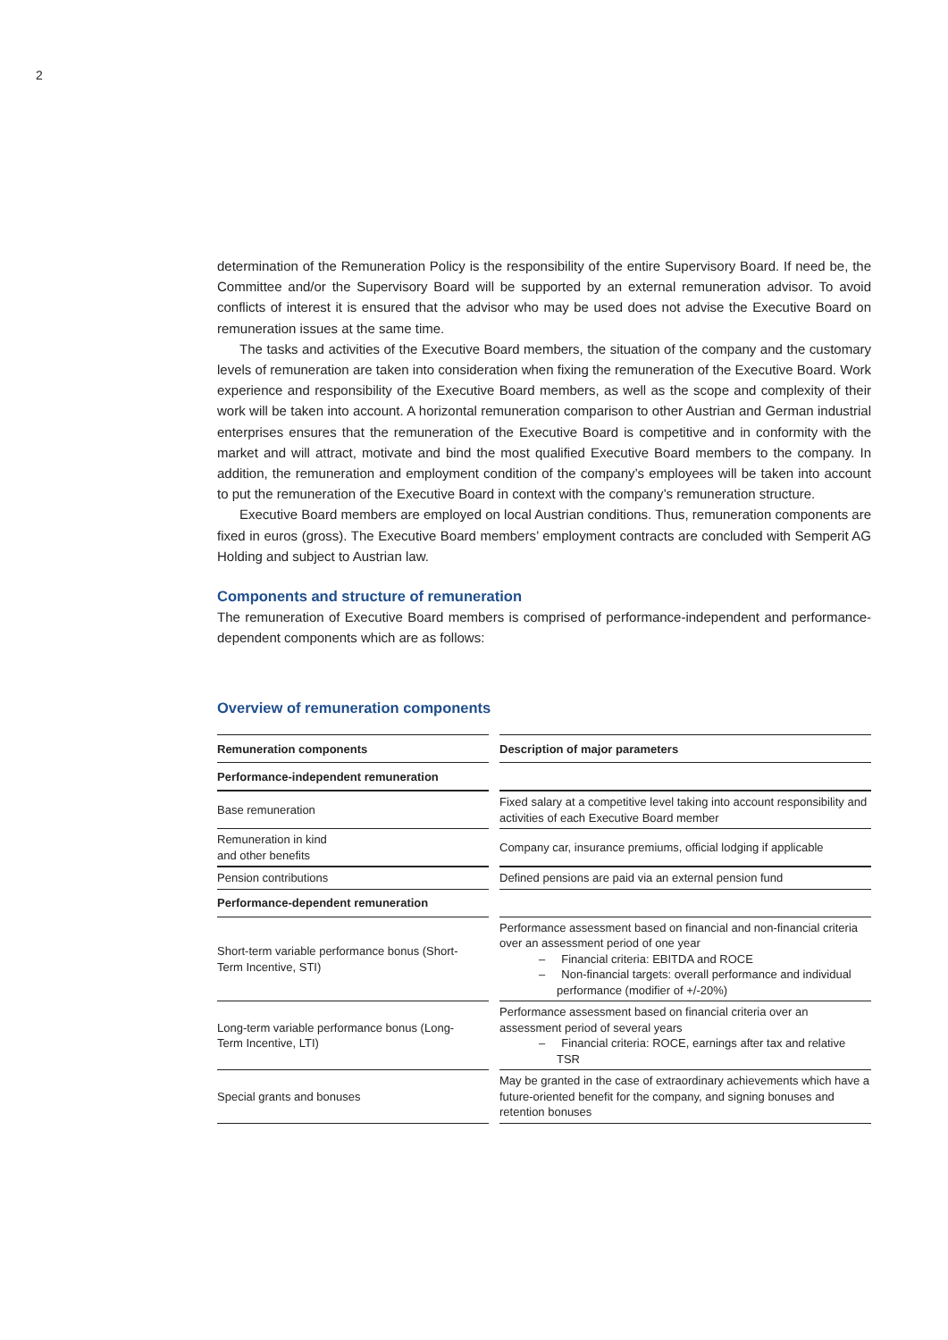2
determination of the Remuneration Policy is the responsibility of the entire Supervisory Board. If need be, the Committee and/or the Supervisory Board will be supported by an external remuneration advisor. To avoid conflicts of interest it is ensured that the advisor who may be used does not advise the Executive Board on remuneration issues at the same time.
The tasks and activities of the Executive Board members, the situation of the company and the customary levels of remuneration are taken into consideration when fixing the remuneration of the Executive Board. Work experience and responsibility of the Executive Board members, as well as the scope and complexity of their work will be taken into account. A horizontal remuneration comparison to other Austrian and German industrial enterprises ensures that the remuneration of the Executive Board is competitive and in conformity with the market and will attract, motivate and bind the most qualified Executive Board members to the company. In addition, the remuneration and employment condition of the company’s employees will be taken into account to put the remuneration of the Executive Board in context with the company’s remuneration structure.
Executive Board members are employed on local Austrian conditions. Thus, remuneration components are fixed in euros (gross). The Executive Board members’ employment contracts are concluded with Semperit AG Holding and subject to Austrian law.
Components and structure of remuneration
The remuneration of Executive Board members is comprised of performance-independent and performance-dependent components which are as follows:
Overview of remuneration components
| Remuneration components | Description of major parameters |
| --- | --- |
| Performance-independent remuneration | |
| Base remuneration | Fixed salary at a competitive level taking into account responsibility and activities of each Executive Board member |
| Remuneration in kind and other benefits | Company car, insurance premiums, official lodging if applicable |
| Pension contributions | Defined pensions are paid via an external pension fund |
| Performance-dependent remuneration | |
| Short-term variable performance bonus (Short-Term Incentive, STI) | Performance assessment based on financial and non-financial criteria over an assessment period of one year – Financial criteria: EBITDA and ROCE – Non-financial targets: overall performance and individual performance (modifier of +/-20%) |
| Long-term variable performance bonus (Long-Term Incentive, LTI) | Performance assessment based on financial criteria over an assessment period of several years – Financial criteria: ROCE, earnings after tax and relative TSR |
| Special grants and bonuses | May be granted in the case of extraordinary achievements which have a future-oriented benefit for the company, and signing bonuses and retention bonuses |